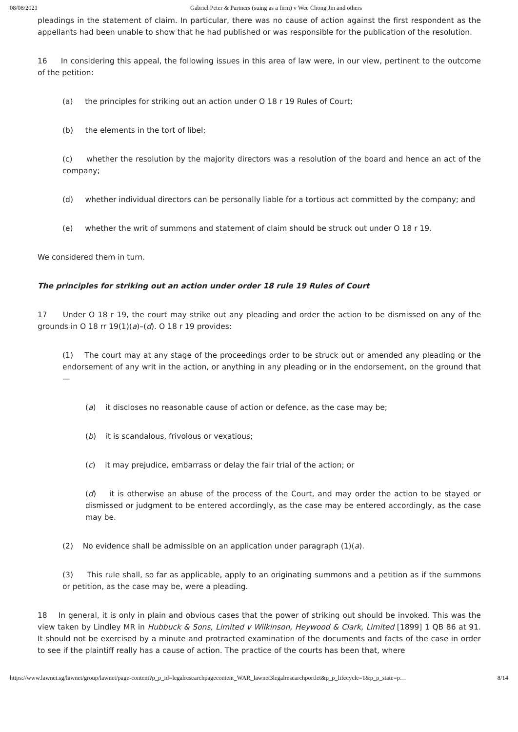08/08/2021 Gabriel Peter & Partners (suing as a firm) v Wee Chong Jin and others
pleadings in the statement of claim. In particular, there was no cause of action against the first respondent as the appellants had been unable to show that he had published or was responsible for the publication of the resolution.
16 In considering this appeal, the following issues in this area of law were, in our view, pertinent to the outcome of the petition:
(a) the principles for striking out an action under O 18 r 19 Rules of Court;
(b) the elements in the tort of libel;
(c) whether the resolution by the majority directors was a resolution of the board and hence an act of the company;
(d) whether individual directors can be personally liable for a tortious act committed by the company; and
(e) whether the writ of summons and statement of claim should be struck out under O 18 r 19.
We considered them in turn.
The principles for striking out an action under order 18 rule 19 Rules of Court
17 Under O 18 r 19, the court may strike out any pleading and order the action to be dismissed on any of the grounds in O 18 rr 19(1)(a)–(d). O 18 r 19 provides:
(1) The court may at any stage of the proceedings order to be struck out or amended any pleading or the endorsement of any writ in the action, or anything in any pleading or in the endorsement, on the ground that —
(a) it discloses no reasonable cause of action or defence, as the case may be;
(b) it is scandalous, frivolous or vexatious;
(c) it may prejudice, embarrass or delay the fair trial of the action; or
(d) it is otherwise an abuse of the process of the Court, and may order the action to be stayed or dismissed or judgment to be entered accordingly, as the case may be entered accordingly, as the case may be.
(2) No evidence shall be admissible on an application under paragraph (1)(a).
(3) This rule shall, so far as applicable, apply to an originating summons and a petition as if the summons or petition, as the case may be, were a pleading.
18 In general, it is only in plain and obvious cases that the power of striking out should be invoked. This was the view taken by Lindley MR in Hubbuck & Sons, Limited v Wilkinson, Heywood & Clark, Limited [1899] 1 QB 86 at 91. It should not be exercised by a minute and protracted examination of the documents and facts of the case in order to see if the plaintiff really has a cause of action. The practice of the courts has been that, where
https://www.lawnet.sg/lawnet/group/lawnet/page-content?p_p_id=legalresearchpagecontent_WAR_lawnet3legalresearchportlet&p_p_lifecycle=1&p_p_state=p… 8/14